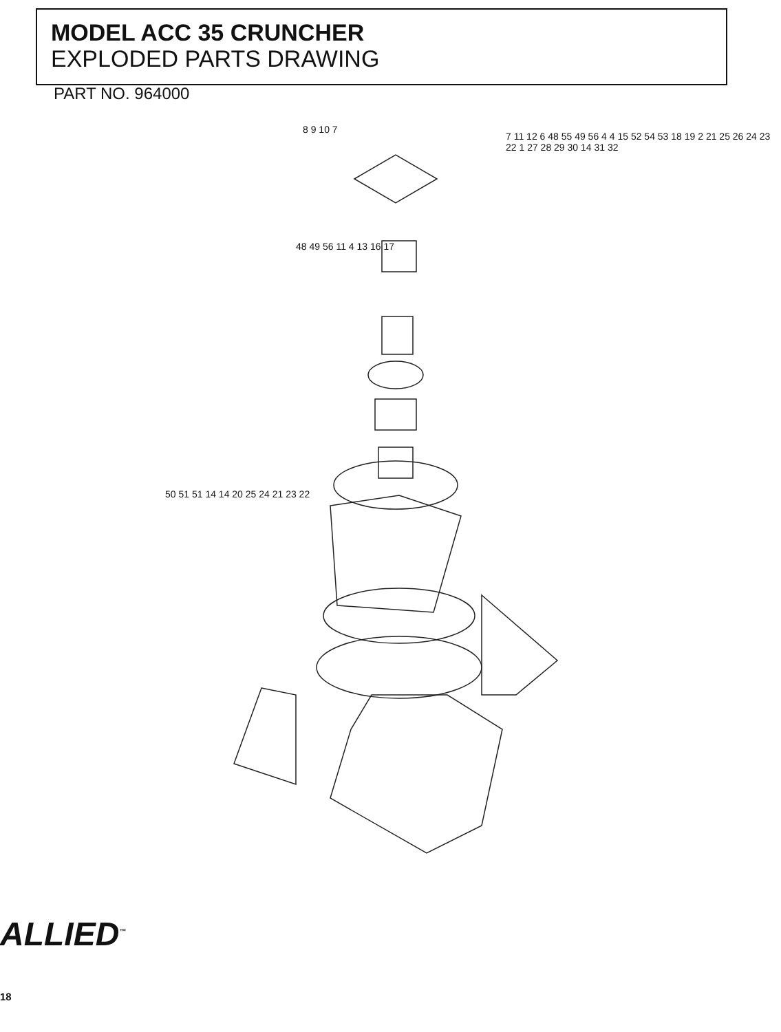MODEL ACC 35 CRUNCHER
EXPLODED PARTS DRAWING
PART NO. 964000
8 9 10 7
7 11 12 6 48 55 49 56 4 4 15 52 54 53 18 19 2 21 25 26 24 23 22 1 27 28 29 30 14 31 32
48 49 56 11 4 13 16 17
50 51 51 14 14 20 25 24 21 23 22
ALLIED<sup>™</sup>
18